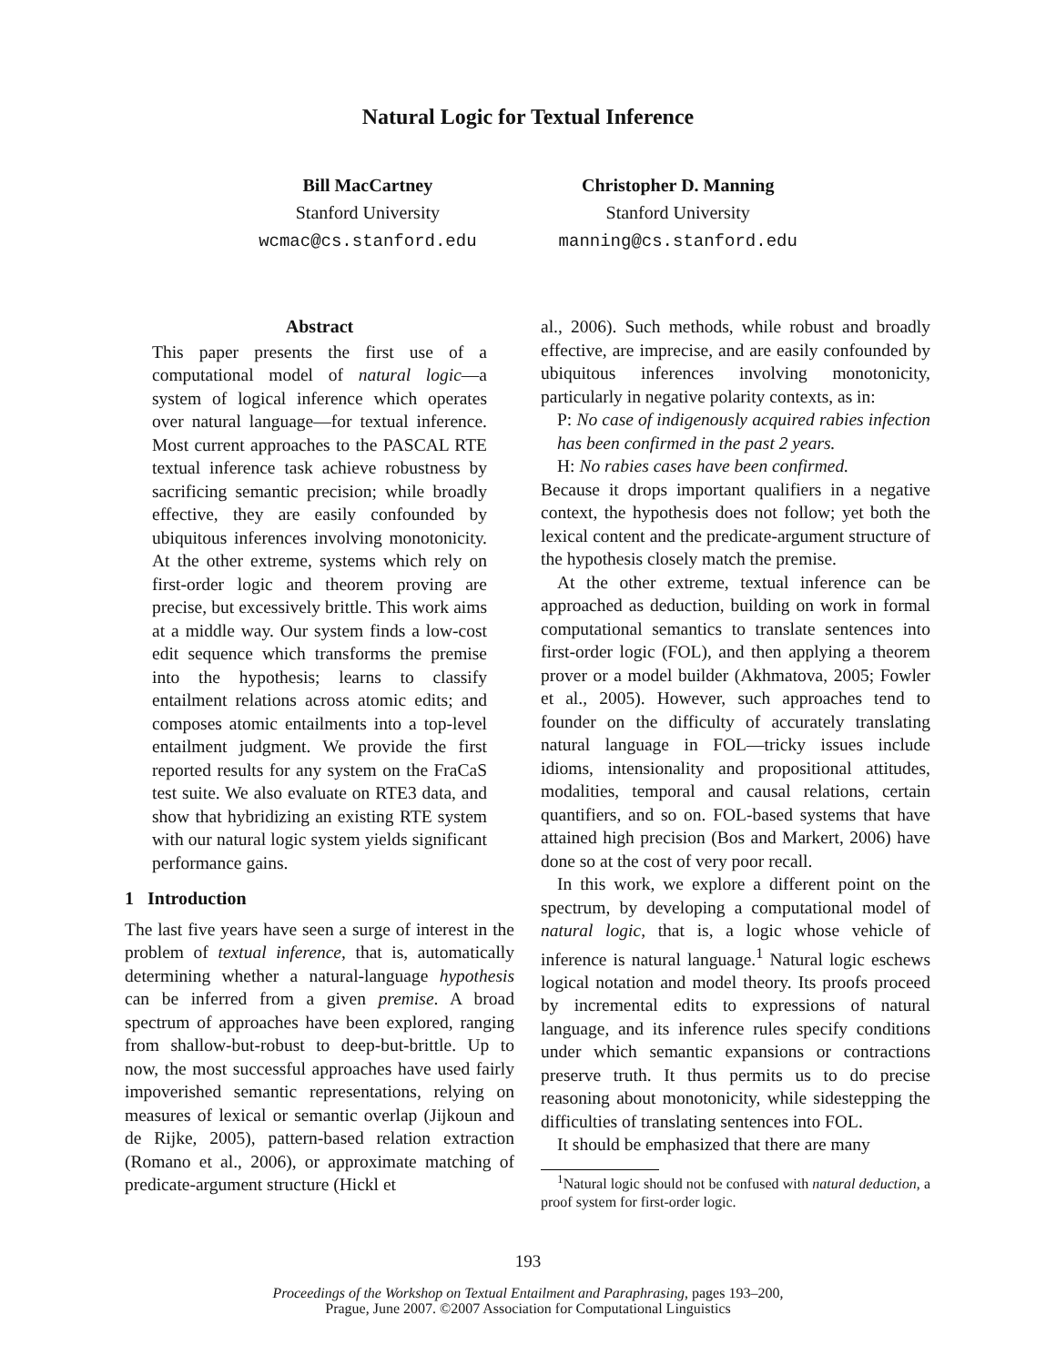Natural Logic for Textual Inference
Bill MacCartney
Stanford University
wcmac@cs.stanford.edu
Christopher D. Manning
Stanford University
manning@cs.stanford.edu
Abstract
This paper presents the first use of a computational model of natural logic—a system of logical inference which operates over natural language—for textual inference. Most current approaches to the PASCAL RTE textual inference task achieve robustness by sacrificing semantic precision; while broadly effective, they are easily confounded by ubiquitous inferences involving monotonicity. At the other extreme, systems which rely on first-order logic and theorem proving are precise, but excessively brittle. This work aims at a middle way. Our system finds a low-cost edit sequence which transforms the premise into the hypothesis; learns to classify entailment relations across atomic edits; and composes atomic entailments into a top-level entailment judgment. We provide the first reported results for any system on the FraCaS test suite. We also evaluate on RTE3 data, and show that hybridizing an existing RTE system with our natural logic system yields significant performance gains.
1 Introduction
The last five years have seen a surge of interest in the problem of textual inference, that is, automatically determining whether a natural-language hypothesis can be inferred from a given premise. A broad spectrum of approaches have been explored, ranging from shallow-but-robust to deep-but-brittle. Up to now, the most successful approaches have used fairly impoverished semantic representations, relying on measures of lexical or semantic overlap (Jijkoun and de Rijke, 2005), pattern-based relation extraction (Romano et al., 2006), or approximate matching of predicate-argument structure (Hickl et
al., 2006). Such methods, while robust and broadly effective, are imprecise, and are easily confounded by ubiquitous inferences involving monotonicity, particularly in negative polarity contexts, as in:
P: No case of indigenously acquired rabies infection has been confirmed in the past 2 years.
H: No rabies cases have been confirmed.
Because it drops important qualifiers in a negative context, the hypothesis does not follow; yet both the lexical content and the predicate-argument structure of the hypothesis closely match the premise.
At the other extreme, textual inference can be approached as deduction, building on work in formal computational semantics to translate sentences into first-order logic (FOL), and then applying a theorem prover or a model builder (Akhmatova, 2005; Fowler et al., 2005). However, such approaches tend to founder on the difficulty of accurately translating natural language in FOL—tricky issues include idioms, intensionality and propositional attitudes, modalities, temporal and causal relations, certain quantifiers, and so on. FOL-based systems that have attained high precision (Bos and Markert, 2006) have done so at the cost of very poor recall.
In this work, we explore a different point on the spectrum, by developing a computational model of natural logic, that is, a logic whose vehicle of inference is natural language.<sup>1</sup> Natural logic eschews logical notation and model theory. Its proofs proceed by incremental edits to expressions of natural language, and its inference rules specify conditions under which semantic expansions or contractions preserve truth. It thus permits us to do precise reasoning about monotonicity, while sidestepping the difficulties of translating sentences into FOL.
It should be emphasized that there are many
<sup>1</sup> Natural logic should not be confused with natural deduction, a proof system for first-order logic.
193
Proceedings of the Workshop on Textual Entailment and Paraphrasing, pages 193–200,
Prague, June 2007. ©2007 Association for Computational Linguistics